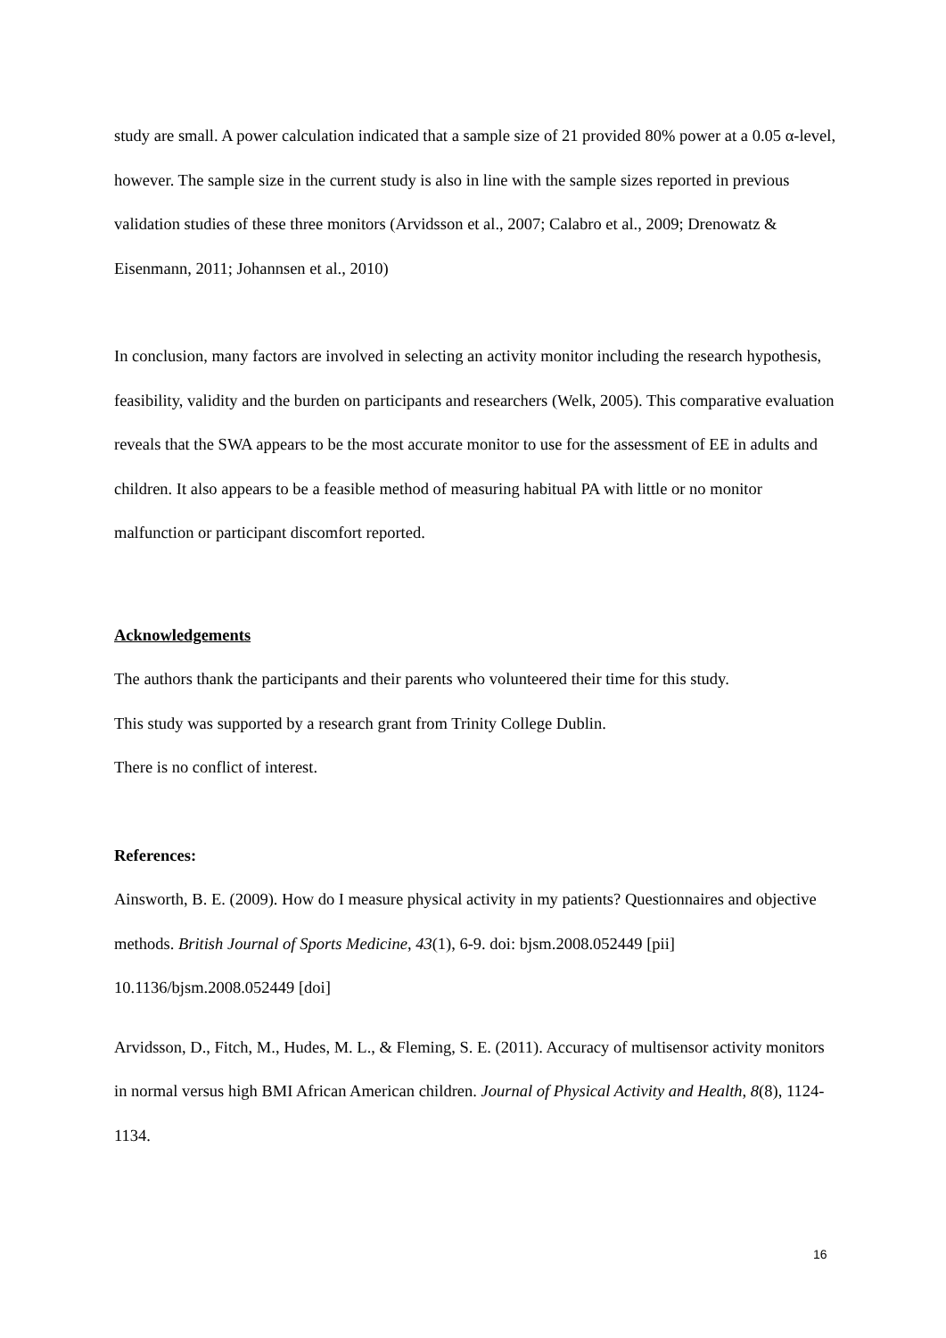study are small. A power calculation indicated that a sample size of 21 provided 80% power at a 0.05 α-level, however. The sample size in the current study is also in line with the sample sizes reported in previous validation studies of these three monitors (Arvidsson et al., 2007; Calabro et al., 2009; Drenowatz & Eisenmann, 2011; Johannsen et al., 2010)
In conclusion, many factors are involved in selecting an activity monitor including the research hypothesis, feasibility, validity and the burden on participants and researchers (Welk, 2005). This comparative evaluation reveals that the SWA appears to be the most accurate monitor to use for the assessment of EE in adults and children. It also appears to be a feasible method of measuring habitual PA with little or no monitor malfunction or participant discomfort reported.
Acknowledgements
The authors thank the participants and their parents who volunteered their time for this study.
This study was supported by a research grant from Trinity College Dublin.
There is no conflict of interest.
References:
Ainsworth, B. E. (2009). How do I measure physical activity in my patients? Questionnaires and objective methods. British Journal of Sports Medicine, 43(1), 6-9. doi: bjsm.2008.052449 [pii] 10.1136/bjsm.2008.052449 [doi]
Arvidsson, D., Fitch, M., Hudes, M. L., & Fleming, S. E. (2011). Accuracy of multisensor activity monitors in normal versus high BMI African American children. Journal of Physical Activity and Health, 8(8), 1124-1134.
16